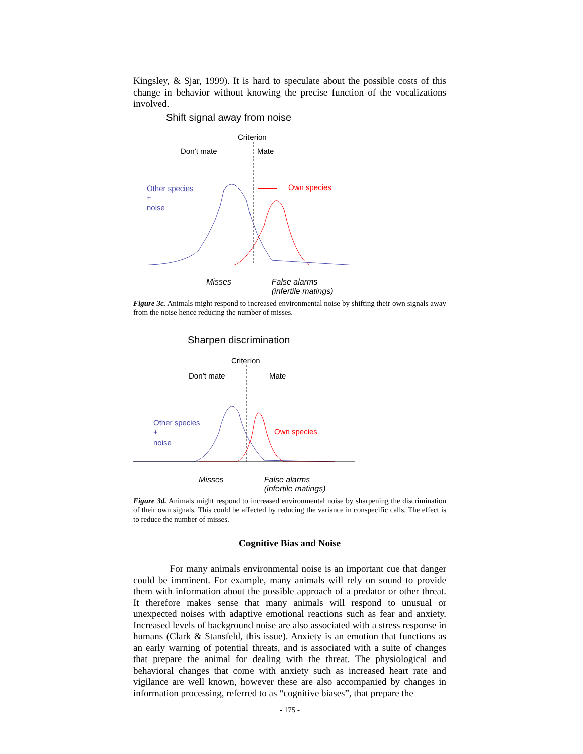Kingsley, & Sjar, 1999). It is hard to speculate about the possible costs of this change in behavior without knowing the precise function of the vocalizations involved.
Shift signal away from noise
Criterion
Don’t mate
Mate
Other species
+
noise
Own species
Misses False alarms
(infertile matings)
Figure 3c. Animals might respond to increased environmental noise by shifting their own signals away from the noise hence reducing the number of misses.
Sharpen discrimination
Criterion
Don’t mate
Mate
Other species
+
noise
Own species
Misses False alarms
(infertile matings)
Figure 3d. Animals might respond to increased environmental noise by sharpening the discrimination of their own signals. This could be affected by reducing the variance in conspecific calls. The effect is to reduce the number of misses.
Cognitive Bias and Noise
For many animals environmental noise is an important cue that danger could be imminent. For example, many animals will rely on sound to provide them with information about the possible approach of a predator or other threat. It therefore makes sense that many animals will respond to unusual or unexpected noises with adaptive emotional reactions such as fear and anxiety. Increased levels of background noise are also associated with a stress response in humans (Clark & Stansfeld, this issue). Anxiety is an emotion that functions as an early warning of potential threats, and is associated with a suite of changes that prepare the animal for dealing with the threat. The physiological and behavioral changes that come with anxiety such as increased heart rate and vigilance are well known, however these are also accompanied by changes in information processing, referred to as “cognitive biases”, that prepare the
- 175 -